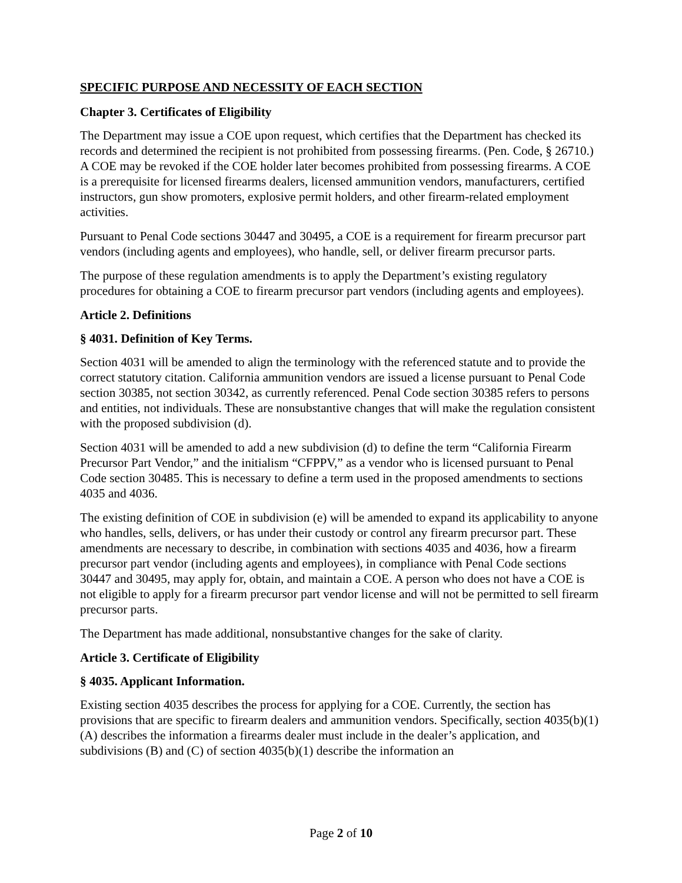SPECIFIC PURPOSE AND NECESSITY OF EACH SECTION
Chapter 3. Certificates of Eligibility
The Department may issue a COE upon request, which certifies that the Department has checked its records and determined the recipient is not prohibited from possessing firearms. (Pen. Code, § 26710.) A COE may be revoked if the COE holder later becomes prohibited from possessing firearms. A COE is a prerequisite for licensed firearms dealers, licensed ammunition vendors, manufacturers, certified instructors, gun show promoters, explosive permit holders, and other firearm-related employment activities.
Pursuant to Penal Code sections 30447 and 30495, a COE is a requirement for firearm precursor part vendors (including agents and employees), who handle, sell, or deliver firearm precursor parts.
The purpose of these regulation amendments is to apply the Department’s existing regulatory procedures for obtaining a COE to firearm precursor part vendors (including agents and employees).
Article 2. Definitions
§ 4031. Definition of Key Terms.
Section 4031 will be amended to align the terminology with the referenced statute and to provide the correct statutory citation. California ammunition vendors are issued a license pursuant to Penal Code section 30385, not section 30342, as currently referenced. Penal Code section 30385 refers to persons and entities, not individuals. These are nonsubstantive changes that will make the regulation consistent with the proposed subdivision (d).
Section 4031 will be amended to add a new subdivision (d) to define the term “California Firearm Precursor Part Vendor,” and the initialism “CFPPV,” as a vendor who is licensed pursuant to Penal Code section 30485. This is necessary to define a term used in the proposed amendments to sections 4035 and 4036.
The existing definition of COE in subdivision (e) will be amended to expand its applicability to anyone who handles, sells, delivers, or has under their custody or control any firearm precursor part. These amendments are necessary to describe, in combination with sections 4035 and 4036, how a firearm precursor part vendor (including agents and employees), in compliance with Penal Code sections 30447 and 30495, may apply for, obtain, and maintain a COE. A person who does not have a COE is not eligible to apply for a firearm precursor part vendor license and will not be permitted to sell firearm precursor parts.
The Department has made additional, nonsubstantive changes for the sake of clarity.
Article 3. Certificate of Eligibility
§ 4035. Applicant Information.
Existing section 4035 describes the process for applying for a COE. Currently, the section has provisions that are specific to firearm dealers and ammunition vendors. Specifically, section 4035(b)(1)(A) describes the information a firearms dealer must include in the dealer’s application, and subdivisions (B) and (C) of section 4035(b)(1) describe the information an
Page 2 of 10